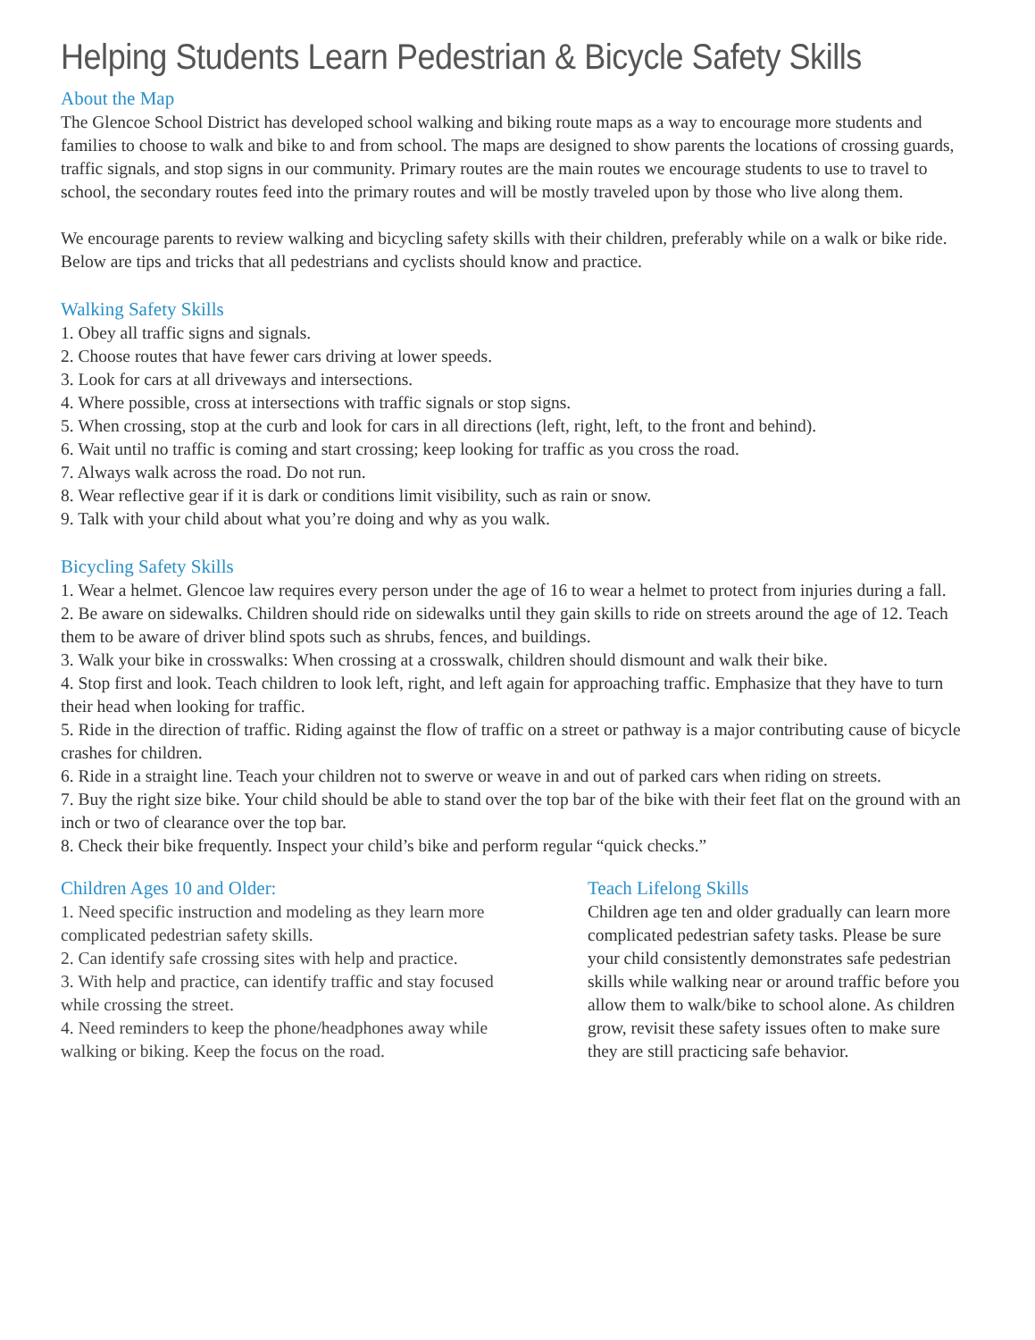Helping Students Learn Pedestrian & Bicycle Safety Skills
About the Map
The Glencoe School District has developed school walking and biking route maps as a way to encourage more students and families to choose to walk and bike to and from school. The maps are designed to show parents the locations of crossing guards, traffic signals, and stop signs in our community. Primary routes are the main routes we encourage students to use to travel to school, the secondary routes feed into the primary routes and will be mostly traveled upon by those who live along them.
We encourage parents to review walking and bicycling safety skills with their children, preferably while on a walk or bike ride. Below are tips and tricks that all pedestrians and cyclists should know and practice.
Walking Safety Skills
1. Obey all traffic signs and signals.
2. Choose routes that have fewer cars driving at lower speeds.
3. Look for cars at all driveways and intersections.
4. Where possible, cross at intersections with traffic signals or stop signs.
5. When crossing, stop at the curb and look for cars in all directions (left, right, left, to the front and behind).
6. Wait until no traffic is coming and start crossing; keep looking for traffic as you cross the road.
7. Always walk across the road. Do not run.
8. Wear reflective gear if it is dark or conditions limit visibility, such as rain or snow.
9. Talk with your child about what you’re doing and why as you walk.
Bicycling Safety Skills
1. Wear a helmet. Glencoe law requires every person under the age of 16 to wear a helmet to protect from injuries during a fall.
2. Be aware on sidewalks. Children should ride on sidewalks until they gain skills to ride on streets around the age of 12. Teach them to be aware of driver blind spots such as shrubs, fences, and buildings.
3. Walk your bike in crosswalks: When crossing at a crosswalk, children should dismount and walk their bike.
4. Stop first and look. Teach children to look left, right, and left again for approaching traffic. Emphasize that they have to turn their head when looking for traffic.
5. Ride in the direction of traffic. Riding against the flow of traffic on a street or pathway is a major contributing cause of bicycle crashes for children.
6. Ride in a straight line. Teach your children not to swerve or weave in and out of parked cars when riding on streets.
7. Buy the right size bike. Your child should be able to stand over the top bar of the bike with their feet flat on the ground with an inch or two of clearance over the top bar.
8. Check their bike frequently. Inspect your child’s bike and perform regular “quick checks.”
Children Ages 10 and Older:
1. Need specific instruction and modeling as they learn more complicated pedestrian safety skills.
2. Can identify safe crossing sites with help and practice.
3. With help and practice, can identify traffic and stay focused while crossing the street.
4. Need reminders to keep the phone/headphones away while walking or biking. Keep the focus on the road.
Teach Lifelong Skills
Children age ten and older gradually can learn more complicated pedestrian safety tasks. Please be sure your child consistently demonstrates safe pedestrian skills while walking near or around traffic before you allow them to walk/bike to school alone. As children grow, revisit these safety issues often to make sure they are still practicing safe behavior.